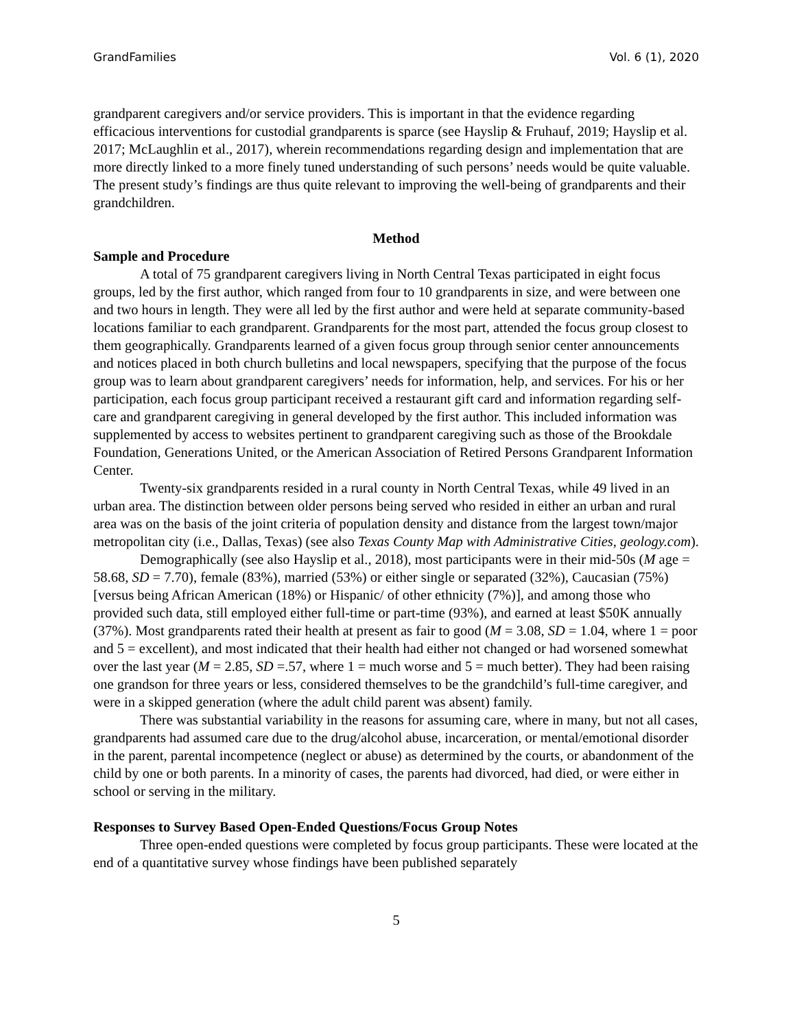GrandFamilies Vol. 6 (1), 2020
grandparent caregivers and/or service providers. This is important in that the evidence regarding efficacious interventions for custodial grandparents is sparce (see Hayslip & Fruhauf, 2019; Hayslip et al. 2017; McLaughlin et al., 2017), wherein recommendations regarding design and implementation that are more directly linked to a more finely tuned understanding of such persons’ needs would be quite valuable. The present study’s findings are thus quite relevant to improving the well-being of grandparents and their grandchildren.
Method
Sample and Procedure
A total of 75 grandparent caregivers living in North Central Texas participated in eight focus groups, led by the first author, which ranged from four to 10 grandparents in size, and were between one and two hours in length. They were all led by the first author and were held at separate community-based locations familiar to each grandparent. Grandparents for the most part, attended the focus group closest to them geographically. Grandparents learned of a given focus group through senior center announcements and notices placed in both church bulletins and local newspapers, specifying that the purpose of the focus group was to learn about grandparent caregivers’ needs for information, help, and services. For his or her participation, each focus group participant received a restaurant gift card and information regarding self-care and grandparent caregiving in general developed by the first author. This included information was supplemented by access to websites pertinent to grandparent caregiving such as those of the Brookdale Foundation, Generations United, or the American Association of Retired Persons Grandparent Information Center.
Twenty-six grandparents resided in a rural county in North Central Texas, while 49 lived in an urban area. The distinction between older persons being served who resided in either an urban and rural area was on the basis of the joint criteria of population density and distance from the largest town/major metropolitan city (i.e., Dallas, Texas) (see also Texas County Map with Administrative Cities, geology.com).
Demographically (see also Hayslip et al., 2018), most participants were in their mid-50s (M age = 58.68, SD = 7.70), female (83%), married (53%) or either single or separated (32%), Caucasian (75%) [versus being African American (18%) or Hispanic/ of other ethnicity (7%)], and among those who provided such data, still employed either full-time or part-time (93%), and earned at least $50K annually (37%). Most grandparents rated their health at present as fair to good (M = 3.08, SD = 1.04, where 1 = poor and 5 = excellent), and most indicated that their health had either not changed or had worsened somewhat over the last year (M = 2.85, SD =.57, where 1 = much worse and 5 = much better). They had been raising one grandson for three years or less, considered themselves to be the grandchild’s full-time caregiver, and were in a skipped generation (where the adult child parent was absent) family.
There was substantial variability in the reasons for assuming care, where in many, but not all cases, grandparents had assumed care due to the drug/alcohol abuse, incarceration, or mental/emotional disorder in the parent, parental incompetence (neglect or abuse) as determined by the courts, or abandonment of the child by one or both parents. In a minority of cases, the parents had divorced, had died, or were either in school or serving in the military.
Responses to Survey Based Open-Ended Questions/Focus Group Notes
Three open-ended questions were completed by focus group participants. These were located at the end of a quantitative survey whose findings have been published separately
5